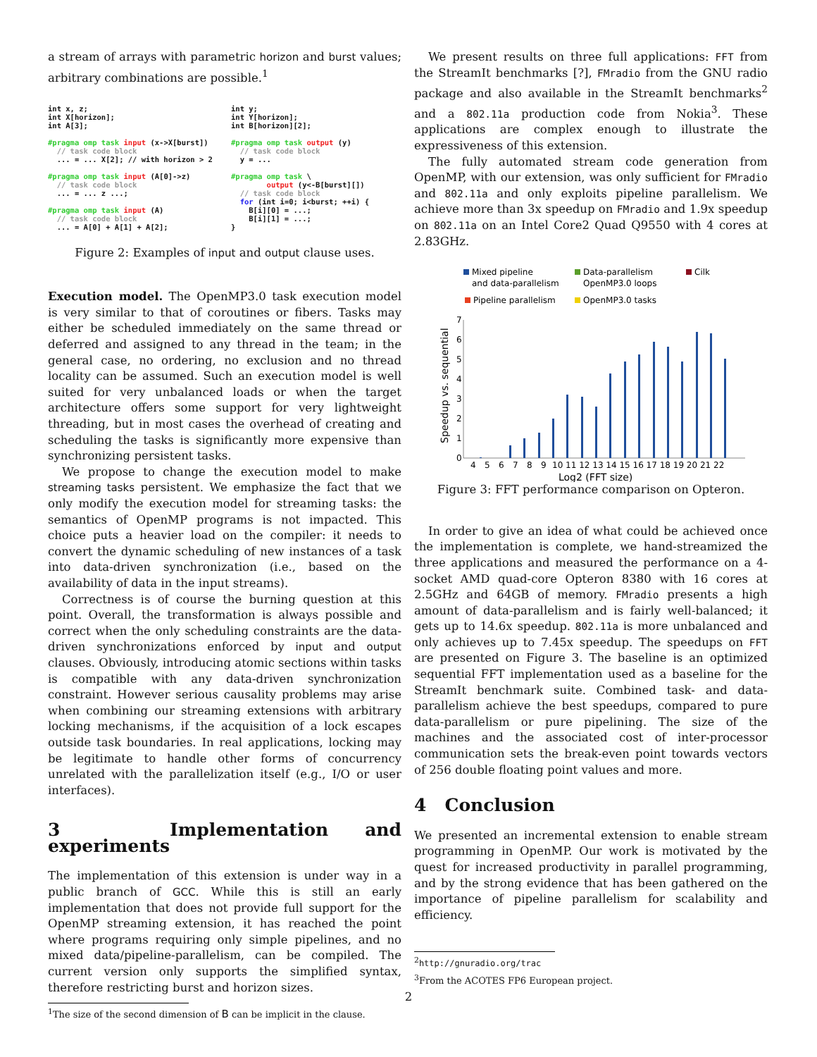a stream of arrays with parametric horizon and burst values; arbitrary combinations are possible.<sup>1</sup>
int x, z;
int X[horizon];
int A[3];

#pragma omp task input (x->X[burst])
  // task code block
  ... = ... X[2]; // with horizon > 2

#pragma omp task input (A[0]->z)
  // task code block
  ... = ... z ...;

#pragma omp task input (A)
  // task code block
  ... = A[0] + A[1] + A[2];
int y;
int Y[horizon];
int B[horizon][2];

#pragma omp task output (y)
  // task code block
  y = ...

#pragma omp task \
        output (y<-B[burst][])
  // task code block
  for (int i=0; i<burst; ++i) {
    B[i][0] = ...;
    B[i][1] = ...;
}
Figure 2: Examples of input and output clause uses.
Execution model. The OpenMP3.0 task execution model is very similar to that of coroutines or fibers. Tasks may either be scheduled immediately on the same thread or deferred and assigned to any thread in the team; in the general case, no ordering, no exclusion and no thread locality can be assumed. Such an execution model is well suited for very unbalanced loads or when the target architecture offers some support for very lightweight threading, but in most cases the overhead of creating and scheduling the tasks is significantly more expensive than synchronizing persistent tasks.
We propose to change the execution model to make streaming tasks persistent. We emphasize the fact that we only modify the execution model for streaming tasks: the semantics of OpenMP programs is not impacted. This choice puts a heavier load on the compiler: it needs to convert the dynamic scheduling of new instances of a task into data-driven synchronization (i.e., based on the availability of data in the input streams).
Correctness is of course the burning question at this point. Overall, the transformation is always possible and correct when the only scheduling constraints are the data-driven synchronizations enforced by input and output clauses. Obviously, introducing atomic sections within tasks is compatible with any data-driven synchronization constraint. However serious causality problems may arise when combining our streaming extensions with arbitrary locking mechanisms, if the acquisition of a lock escapes outside task boundaries. In real applications, locking may be legitimate to handle other forms of concurrency unrelated with the parallelization itself (e.g., I/O or user interfaces).
3 Implementation and experiments
The implementation of this extension is under way in a public branch of GCC. While this is still an early implementation that does not provide full support for the OpenMP streaming extension, it has reached the point where programs requiring only simple pipelines, and no mixed data/pipeline-parallelism, can be compiled. The current version only supports the simplified syntax, therefore restricting burst and horizon sizes.
<sup>1</sup> The size of the second dimension of B can be implicit in the clause.
We present results on three full applications: FFT from the StreamIt benchmarks [?], FMradio from the GNU radio package and also available in the StreamIt benchmarks<sup>2</sup> and a 802.11a production code from Nokia<sup>3</sup>. These applications are complex enough to illustrate the expressiveness of this extension.
The fully automated stream code generation from OpenMP, with our extension, was only sufficient for FMradio and 802.11a and only exploits pipeline parallelism. We achieve more than 3x speedup on FMradio and 1.9x speedup on 802.11a on an Intel Core2 Quad Q9550 with 4 cores at 2.83GHz.
Mixed pipeline
and data-parallelism
Data-parallelism
OpenMP3.0 loops
Cilk
Pipeline parallelism
OpenMP3.0 tasks
7
6
5
4
3
2
1
0
Speedup vs. sequential
4
5
6
7
8
9
10 11 12 13 14 15 16 17 18 19 20 21 22
Log2 (FFT size)
Figure 3: FFT performance comparison on Opteron.
In order to give an idea of what could be achieved once the implementation is complete, we hand-streamized the three applications and measured the performance on a 4-socket AMD quad-core Opteron 8380 with 16 cores at 2.5GHz and 64GB of memory. FMradio presents a high amount of data-parallelism and is fairly well-balanced; it gets up to 14.6x speedup. 802.11a is more unbalanced and only achieves up to 7.45x speedup. The speedups on FFT are presented on Figure 3. The baseline is an optimized sequential FFT implementation used as a baseline for the StreamIt benchmark suite. Combined task- and data-parallelism achieve the best speedups, compared to pure data-parallelism or pure pipelining. The size of the machines and the associated cost of inter-processor communication sets the break-even point towards vectors of 256 double floating point values and more.
4 Conclusion
We presented an incremental extension to enable stream programming in OpenMP. Our work is motivated by the quest for increased productivity in parallel programming, and by the strong evidence that has been gathered on the importance of pipeline parallelism for scalability and efficiency.
<sup>2</sup> http://gnuradio.org/trac
<sup>3</sup> From the ACOTES FP6 European project.
2